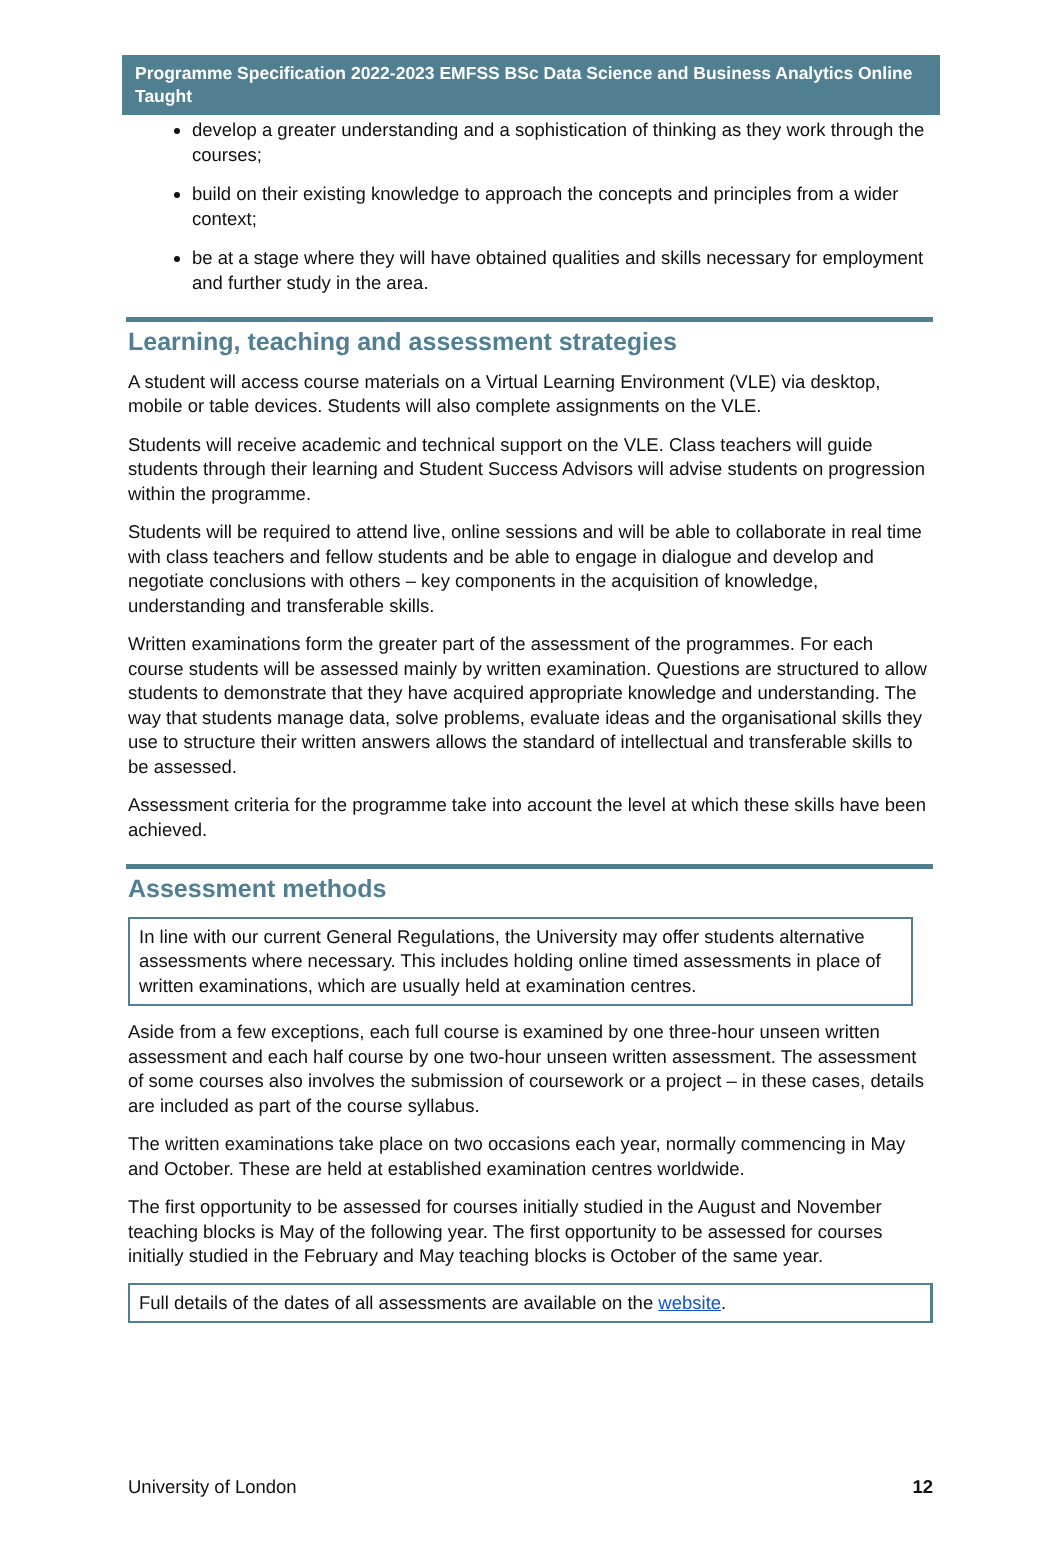Programme Specification 2022-2023 EMFSS BSc Data Science and Business Analytics Online Taught
develop a greater understanding and a sophistication of thinking as they work through the courses;
build on their existing knowledge to approach the concepts and principles from a wider context;
be at a stage where they will have obtained qualities and skills necessary for employment and further study in the area.
Learning, teaching and assessment strategies
A student will access course materials on a Virtual Learning Environment (VLE) via desktop, mobile or table devices. Students will also complete assignments on the VLE.
Students will receive academic and technical support on the VLE. Class teachers will guide students through their learning and Student Success Advisors will advise students on progression within the programme.
Students will be required to attend live, online sessions and will be able to collaborate in real time with class teachers and fellow students and be able to engage in dialogue and develop and negotiate conclusions with others – key components in the acquisition of knowledge, understanding and transferable skills.
Written examinations form the greater part of the assessment of the programmes. For each course students will be assessed mainly by written examination. Questions are structured to allow students to demonstrate that they have acquired appropriate knowledge and understanding. The way that students manage data, solve problems, evaluate ideas and the organisational skills they use to structure their written answers allows the standard of intellectual and transferable skills to be assessed.
Assessment criteria for the programme take into account the level at which these skills have been achieved.
Assessment methods
In line with our current General Regulations, the University may offer students alternative assessments where necessary. This includes holding online timed assessments in place of written examinations, which are usually held at examination centres.
Aside from a few exceptions, each full course is examined by one three-hour unseen written assessment and each half course by one two-hour unseen written assessment. The assessment of some courses also involves the submission of coursework or a project – in these cases, details are included as part of the course syllabus.
The written examinations take place on two occasions each year, normally commencing in May and October. These are held at established examination centres worldwide.
The first opportunity to be assessed for courses initially studied in the August and November teaching blocks is May of the following year. The first opportunity to be assessed for courses initially studied in the February and May teaching blocks is October of the same year.
Full details of the dates of all assessments are available on the website.
University of London 12